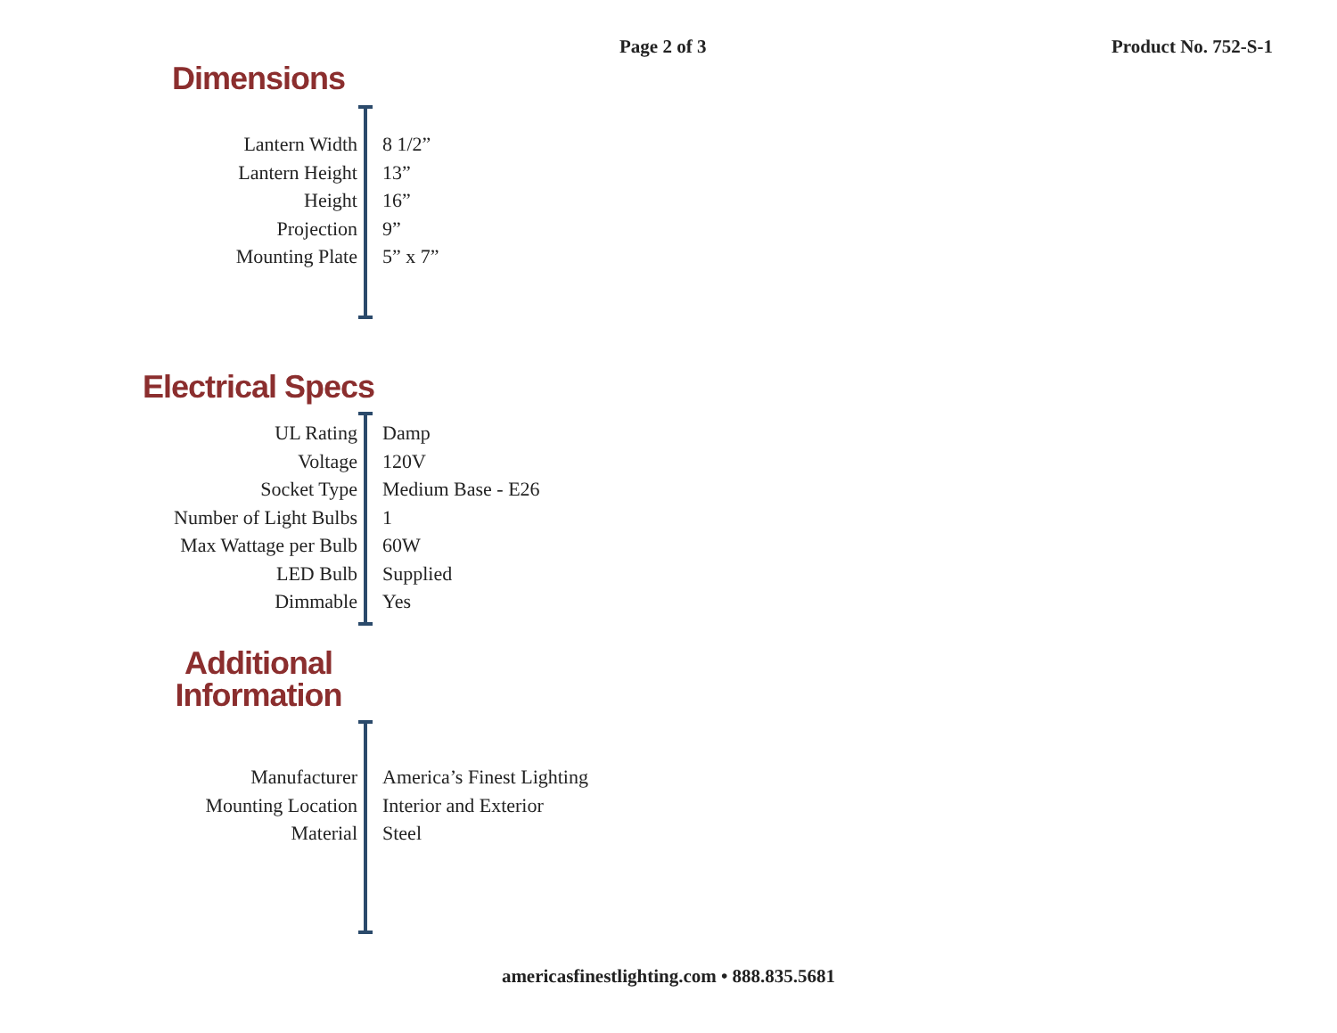Page 2 of 3 Product No. 752-S-1
Dimensions
| Lantern Width | 8 1/2” |
| Lantern Height | 13” |
| Height | 16” |
| Projection | 9” |
| Mounting Plate | 5” x 7” |
Electrical Specs
| UL Rating | Damp |
| Voltage | 120V |
| Socket Type | Medium Base - E26 |
| Number of Light Bulbs | 1 |
| Max Wattage per Bulb | 60W |
| LED Bulb | Supplied |
| Dimmable | Yes |
Additional
Information
| Manufacturer | America’s Finest Lighting |
| Mounting Location | Interior and Exterior |
| Material | Steel |
americasfinestlighting.com • 888.835.5681